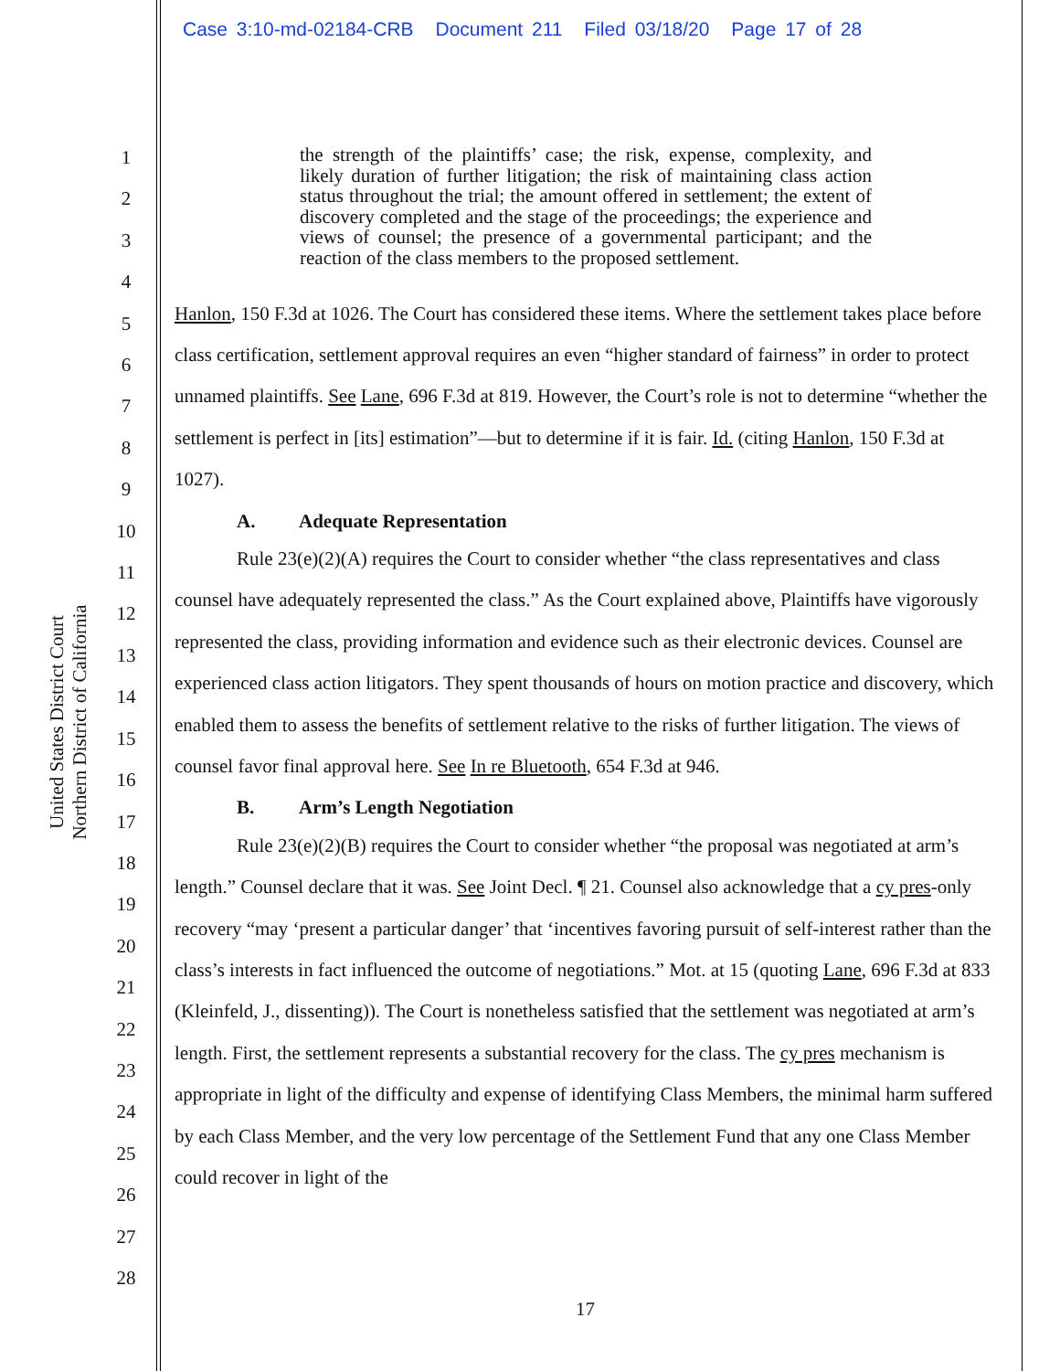Case 3:10-md-02184-CRB Document 211 Filed 03/18/20 Page 17 of 28
1
2
3
4
5
6
7
8
9
10
11
12
13
14
15
16
17
18
19
20
21
22
23
24
25
26
27
28
United States District Court
Northern District of California
the strength of the plaintiffs’ case; the risk, expense, complexity, and likely duration of further litigation; the risk of maintaining class action status throughout the trial; the amount offered in settlement; the extent of discovery completed and the stage of the proceedings; the experience and views of counsel; the presence of a governmental participant; and the reaction of the class members to the proposed settlement.
Hanlon, 150 F.3d at 1026. The Court has considered these items. Where the settlement takes place before class certification, settlement approval requires an even “higher standard of fairness” in order to protect unnamed plaintiffs. See Lane, 696 F.3d at 819. However, the Court’s role is not to determine “whether the settlement is perfect in [its] estimation”—but to determine if it is fair. Id. (citing Hanlon, 150 F.3d at 1027).
A. Adequate Representation
Rule 23(e)(2)(A) requires the Court to consider whether “the class representatives and class counsel have adequately represented the class.” As the Court explained above, Plaintiffs have vigorously represented the class, providing information and evidence such as their electronic devices. Counsel are experienced class action litigators. They spent thousands of hours on motion practice and discovery, which enabled them to assess the benefits of settlement relative to the risks of further litigation. The views of counsel favor final approval here. See In re Bluetooth, 654 F.3d at 946.
B. Arm’s Length Negotiation
Rule 23(e)(2)(B) requires the Court to consider whether “the proposal was negotiated at arm’s length.” Counsel declare that it was. See Joint Decl. ¶ 21. Counsel also acknowledge that a cy pres-only recovery “may ‘present a particular danger’ that ‘incentives favoring pursuit of self-interest rather than the class’s interests in fact influenced the outcome of negotiations.” Mot. at 15 (quoting Lane, 696 F.3d at 833 (Kleinfeld, J., dissenting)). The Court is nonetheless satisfied that the settlement was negotiated at arm’s length. First, the settlement represents a substantial recovery for the class. The cy pres mechanism is appropriate in light of the difficulty and expense of identifying Class Members, the minimal harm suffered by each Class Member, and the very low percentage of the Settlement Fund that any one Class Member could recover in light of the
17